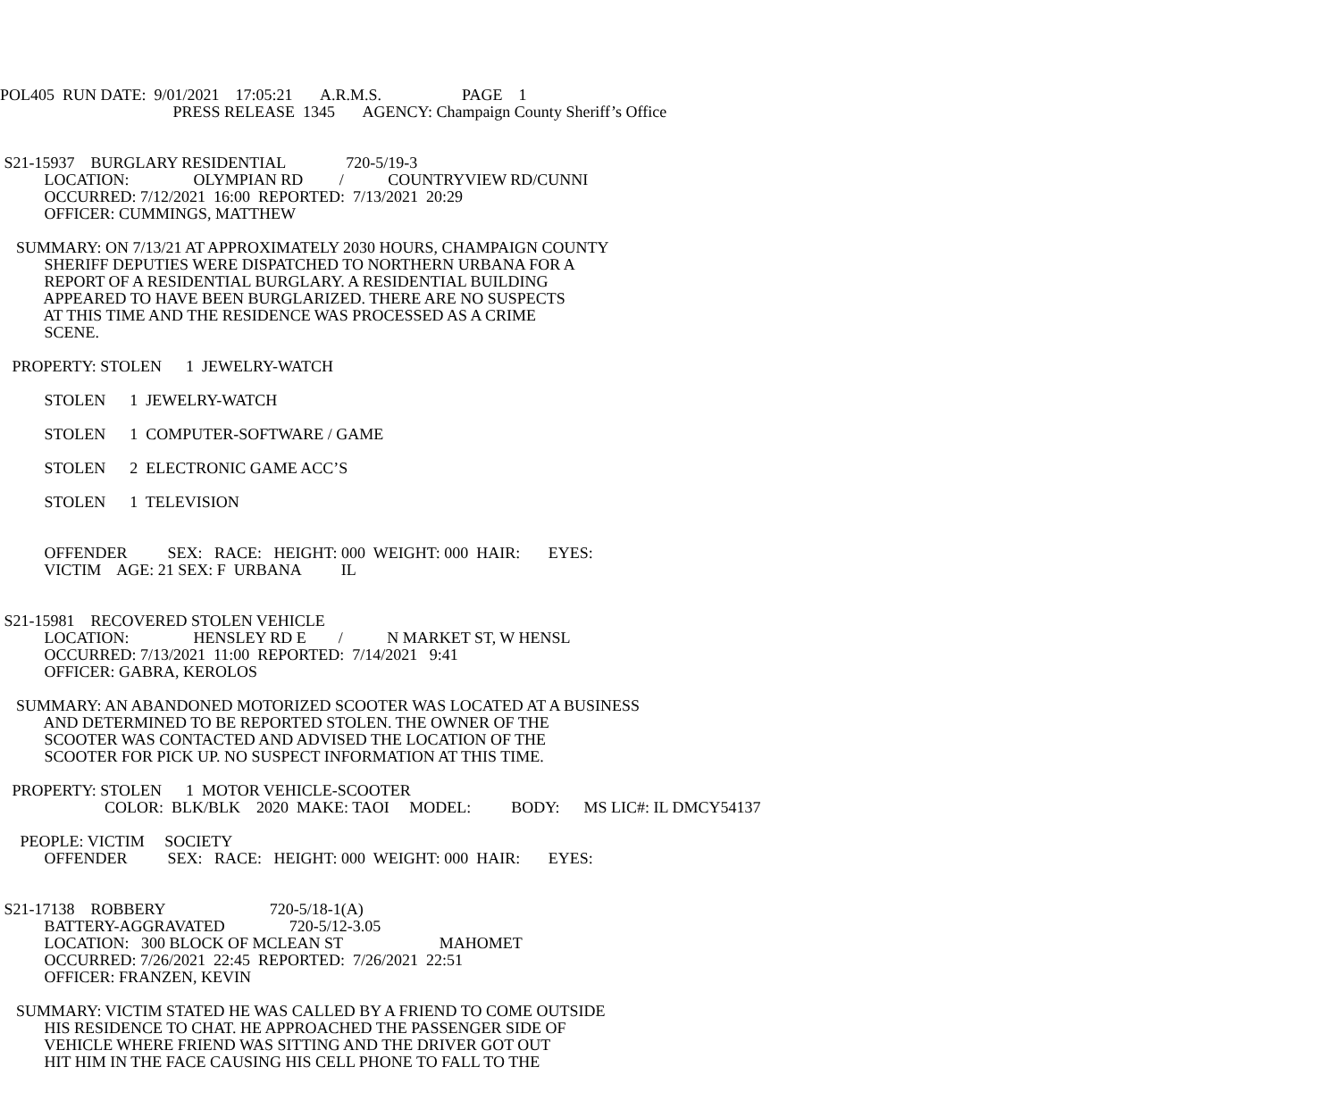POL405 RUN DATE: 9/01/2021 17:05:21 A.R.M.S. PAGE 1
PRESS RELEASE 1345 AGENCY: Champaign County Sheriff’s Office
S21-15937 BURGLARY RESIDENTIAL 720-5/19-3
LOCATION: OLYMPIAN RD / COUNTRYVIEW RD/CUNNI
OCCURRED: 7/12/2021 16:00 REPORTED: 7/13/2021 20:29
OFFICER: CUMMINGS, MATTHEW
SUMMARY: ON 7/13/21 AT APPROXIMATELY 2030 HOURS, CHAMPAIGN COUNTY
SHERIFF DEPUTIES WERE DISPATCHED TO NORTHERN URBANA FOR A
REPORT OF A RESIDENTIAL BURGLARY. A RESIDENTIAL BUILDING
APPEARED TO HAVE BEEN BURGLARIZED. THERE ARE NO SUSPECTS
AT THIS TIME AND THE RESIDENCE WAS PROCESSED AS A CRIME
SCENE.
PROPERTY: STOLEN 1 JEWELRY-WATCH
STOLEN 1 JEWELRY-WATCH
STOLEN 1 COMPUTER-SOFTWARE / GAME
STOLEN 2 ELECTRONIC GAME ACC’S
STOLEN 1 TELEVISION
OFFENDER SEX: RACE: HEIGHT: 000 WEIGHT: 000 HAIR: EYES:
VICTIM AGE: 21 SEX: F URBANA IL
S21-15981 RECOVERED STOLEN VEHICLE
LOCATION: HENSLEY RD E / N MARKET ST, W HENSL
OCCURRED: 7/13/2021 11:00 REPORTED: 7/14/2021 9:41
OFFICER: GABRA, KEROLOS
SUMMARY: AN ABANDONED MOTORIZED SCOOTER WAS LOCATED AT A BUSINESS
AND DETERMINED TO BE REPORTED STOLEN. THE OWNER OF THE
SCOOTER WAS CONTACTED AND ADVISED THE LOCATION OF THE
SCOOTER FOR PICK UP. NO SUSPECT INFORMATION AT THIS TIME.
PROPERTY: STOLEN 1 MOTOR VEHICLE-SCOOTER
COLOR: BLK/BLK 2020 MAKE: TAOI MODEL: BODY: MS LIC#: IL DMCY54137
PEOPLE: VICTIM SOCIETY
OFFENDER SEX: RACE: HEIGHT: 000 WEIGHT: 000 HAIR: EYES:
S21-17138 ROBBERY 720-5/18-1(A)
BATTERY-AGGRAVATED 720-5/12-3.05
LOCATION: 300 BLOCK OF MCLEAN ST MAHOMET
OCCURRED: 7/26/2021 22:45 REPORTED: 7/26/2021 22:51
OFFICER: FRANZEN, KEVIN
SUMMARY: VICTIM STATED HE WAS CALLED BY A FRIEND TO COME OUTSIDE
HIS RESIDENCE TO CHAT. HE APPROACHED THE PASSENGER SIDE OF
VEHICLE WHERE FRIEND WAS SITTING AND THE DRIVER GOT OUT
HIT HIM IN THE FACE CAUSING HIS CELL PHONE TO FALL TO THE